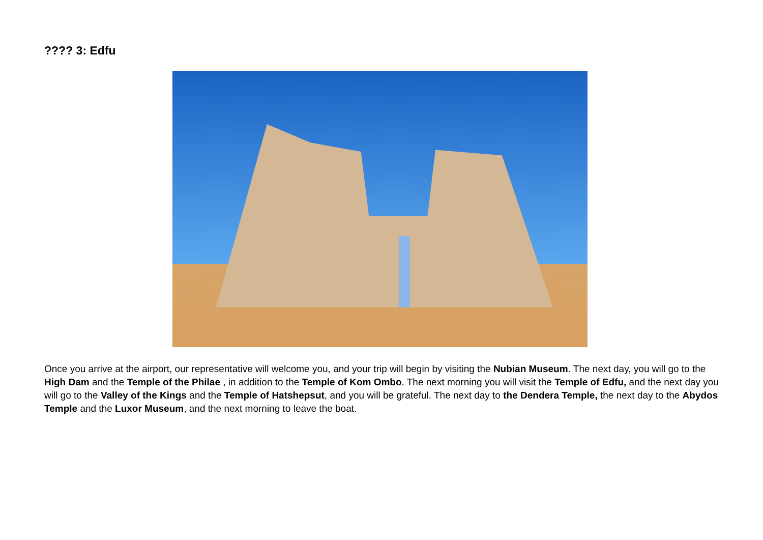???? 3: Edfu
Once you arrive at the airport, our representative will welcome you, and your trip will begin by visiting the Nubian Museum. The next day, you will go to the High Dam and the Temple of the Philae , in addition to the Temple of Kom Ombo. The next morning you will visit the Temple of Edfu, and the next day you will go to the Valley of the Kings and the Temple of Hatshepsut, and you will be grateful. The next day to the Dendera Temple, the next day to the Abydos Temple and the Luxor Museum, and the next morning to leave the boat.